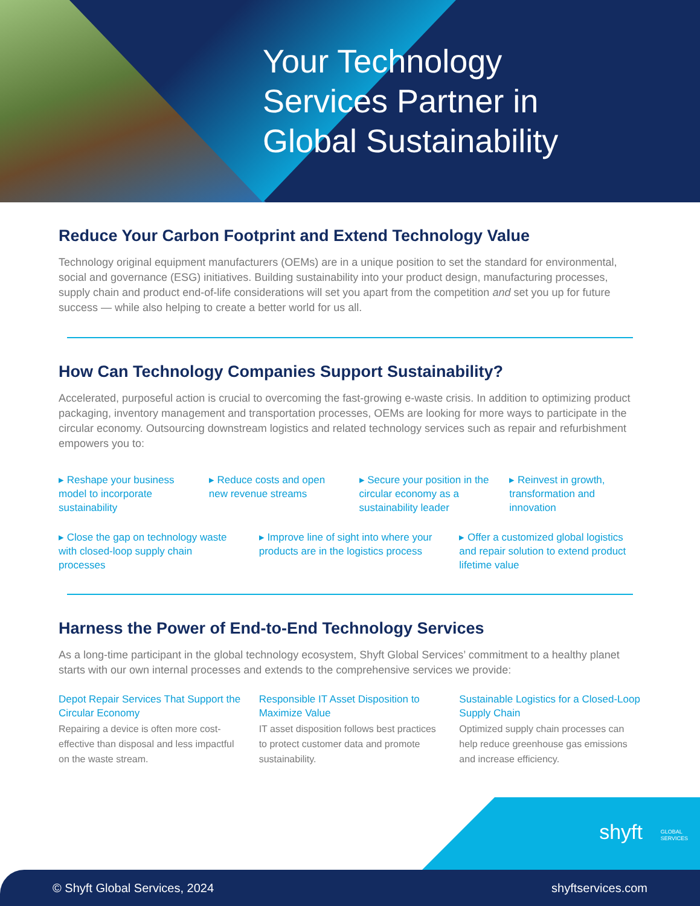Your Technology
Services Partner in
Global Sustainability
Reduce Your Carbon Footprint and Extend Technology Value
Technology original equipment manufacturers (OEMs) are in a unique position to set the standard for environmental, social and governance (ESG) initiatives. Building sustainability into your product design, manufacturing processes, supply chain and product end-of-life considerations will set you apart from the competition and set you up for future success — while also helping to create a better world for us all.
How Can Technology Companies Support Sustainability?
Accelerated, purposeful action is crucial to overcoming the fast-growing e-waste crisis. In addition to optimizing product packaging, inventory management and transportation processes, OEMs are looking for more ways to participate in the circular economy. Outsourcing downstream logistics and related technology services such as repair and refurbishment empowers you to:
▸ Reshape your business model to incorporate sustainability
▸ Reduce costs and open new revenue streams
▸ Secure your position in the circular economy as a sustainability leader
▸ Reinvest in growth, transformation and innovation
▸ Close the gap on technology waste with closed-loop supply chain processes
▸ Improve line of sight into where your products are in the logistics process
▸ Offer a customized global logistics and repair solution to extend product lifetime value
Harness the Power of End-to-End Technology Services
As a long-time participant in the global technology ecosystem, Shyft Global Services’ commitment to a healthy planet starts with our own internal processes and extends to the comprehensive services we provide:
Depot Repair Services That Support the Circular Economy
Repairing a device is often more cost-effective than disposal and less impactful on the waste stream.
Responsible IT Asset Disposition to Maximize Value
IT asset disposition follows best practices to protect customer data and promote sustainability.
Sustainable Logistics for a Closed-Loop Supply Chain
Optimized supply chain processes can help reduce greenhouse gas emissions and increase efficiency.
shyft GLOBAL
SERVICES
© Shyft Global Services, 2024 shyftservices.com